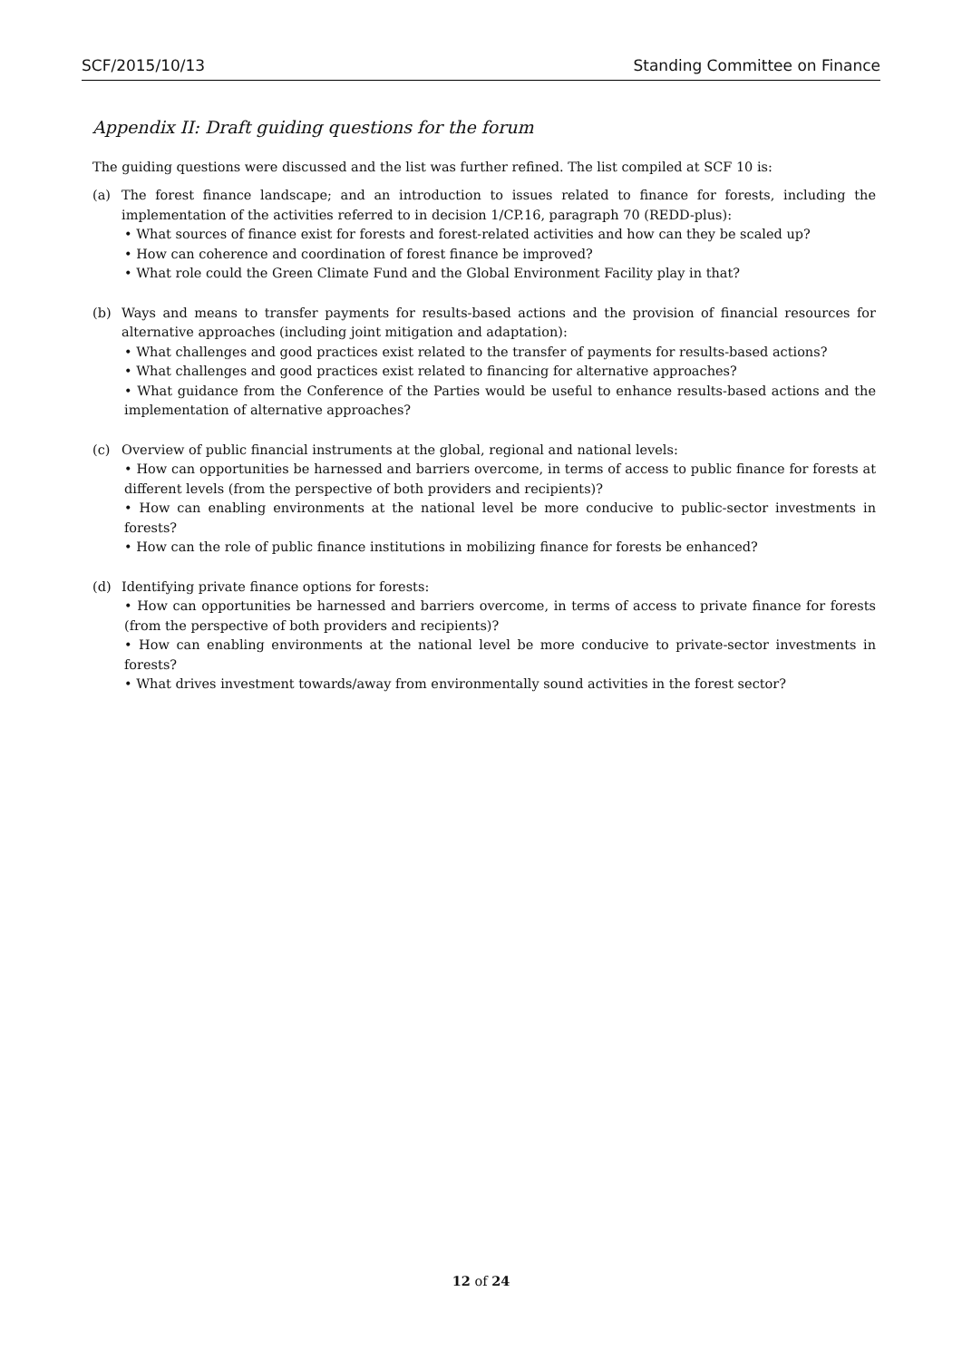SCF/2015/10/13 Standing Committee on Finance
Appendix II: Draft guiding questions for the forum
The guiding questions were discussed and the list was further refined. The list compiled at SCF 10 is:
(a) The forest finance landscape; and an introduction to issues related to finance for forests, including the implementation of the activities referred to in decision 1/CP.16, paragraph 70 (REDD-plus):
• What sources of finance exist for forests and forest-related activities and how can they be scaled up?
• How can coherence and coordination of forest finance be improved?
• What role could the Green Climate Fund and the Global Environment Facility play in that?
(b) Ways and means to transfer payments for results-based actions and the provision of financial resources for alternative approaches (including joint mitigation and adaptation):
• What challenges and good practices exist related to the transfer of payments for results-based actions?
• What challenges and good practices exist related to financing for alternative approaches?
• What guidance from the Conference of the Parties would be useful to enhance results-based actions and the implementation of alternative approaches?
(c) Overview of public financial instruments at the global, regional and national levels:
• How can opportunities be harnessed and barriers overcome, in terms of access to public finance for forests at different levels (from the perspective of both providers and recipients)?
• How can enabling environments at the national level be more conducive to public-sector investments in forests?
• How can the role of public finance institutions in mobilizing finance for forests be enhanced?
(d) Identifying private finance options for forests:
• How can opportunities be harnessed and barriers overcome, in terms of access to private finance for forests (from the perspective of both providers and recipients)?
• How can enabling environments at the national level be more conducive to private-sector investments in forests?
• What drives investment towards/away from environmentally sound activities in the forest sector?
12 of 24